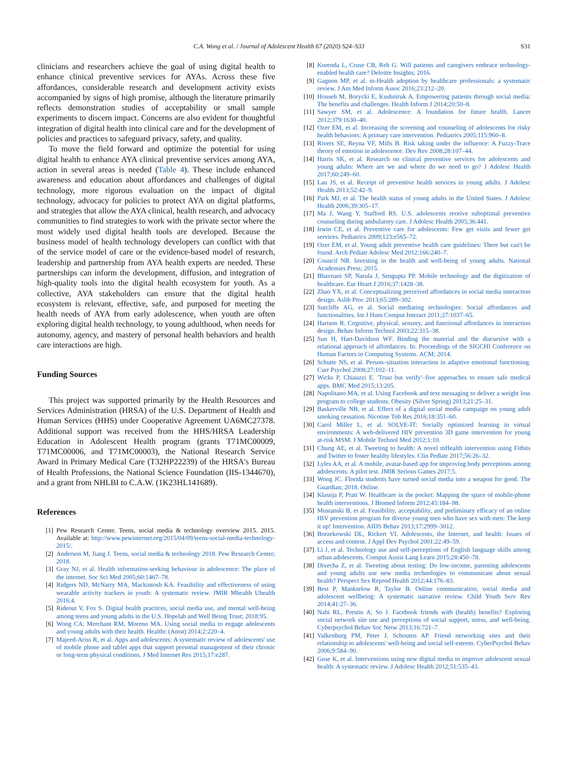C.A. Wong et al. / Journal of Adolescent Health 67 (2020) S24–S33 S31
clinicians and researchers achieve the goal of using digital health to enhance clinical preventive services for AYAs. Across these five affordances, considerable research and development activity exists accompanied by signs of high promise, although the literature primarily reflects demonstration studies of acceptability or small sample experiments to discern impact. Concerns are also evident for thoughtful integration of digital health into clinical care and for the development of policies and practices to safeguard privacy, safety, and quality.
To move the field forward and optimize the potential for using digital health to enhance AYA clinical preventive services among AYA, action in several areas is needed (Table 4). These include enhanced awareness and education about affordances and challenges of digital technology, more rigorous evaluation on the impact of digital technology, advocacy for policies to protect AYA on digital platforms, and strategies that allow the AYA clinical, health research, and advocacy communities to find strategies to work with the private sector where the most widely used digital health tools are developed. Because the business model of health technology developers can conflict with that of the service model of care or the evidence-based model of research, leadership and partnership from AYA health experts are needed. These partnerships can inform the development, diffusion, and integration of high-quality tools into the digital health ecosystem for youth. As a collective, AYA stakeholders can ensure that the digital health ecosystem is relevant, effective, safe, and purposed for meeting the health needs of AYA from early adolescence, when youth are often exploring digital health technology, to young adulthood, when needs for autonomy, agency, and mastery of personal health behaviors and health care interactions are high.
Funding Sources
This project was supported primarily by the Health Resources and Services Administration (HRSA) of the U.S. Department of Health and Human Services (HHS) under Cooperative Agreement UA6MC27378. Additional support was received from the HHS/HRSA Leadership Education in Adolescent Health program (grants T71MC00009, T71MC00006, and T71MC00003), the National Research Service Award in Primary Medical Care (T32HP22239) of the HRSA's Bureau of Health Professions, the National Science Foundation (IIS-1344670), and a grant from NHLBI to C.A.W. (1K23HL141689).
References
[1] Pew Research Center. Teens, social media & technology overview 2015. 2015. Available at: http://www.pewinternet.org/2015/04/09/teens-social-media-technology-2015/.
[2] Anderson M, Jiang J. Teens, social media & technology 2018. Pew Research Center; 2018.
[3] Gray NJ, et al. Health information-seeking behaviour in adolescence: The place of the internet. Soc Sci Med 2005;60:1467–78.
[4] Ridgers ND, McNarry MA, Mackintosh KA. Feasibility and effectiveness of using wearable activity trackers in youth: A systematic review. JMIR Mhealth Uhealth 2016;4.
[5] Rideout V, Fox S. Digital health practices, social media use, and mental well-being among teens and young adults in the U.S. Hopelab and Well Being Trust; 2018:95.
[6] Wong CA, Merchant RM, Moreno MA. Using social media to engage adolescents and young adults with their health. Healthc (Amst) 2014;2:220–4.
[7] Majeed-Ariss R, et al. Apps and adolescents: A systematic review of adolescents' use of mobile phone and tablet apps that support personal management of their chronic or long-term physical conditions. J Med Internet Res 2015;17:e287.
[8] Korenda L, Cruse CB, Reh G. Will patients and caregivers embrace technology-enabled health care? Deloitte Insights; 2016.
[9] Gagnon MP, et al. m-Health adoption by healthcare professionals: a systematic review. J Am Med Inform Assoc 2016;23:212–20.
[10] Househ M, Borycki E, Kushniruk A. Empowering patients through social media: The benefits and challenges. Health Inform J 2014;20:50–8.
[11] Sawyer SM, et al. Adolescence: A foundation for future health. Lancet 2012;379:1630–40.
[12] Ozer EM, et al. Increasing the screening and counseling of adolescents for risky health behaviors: A primary care intervention. Pediatrics 2005;115:960–8.
[13] Rivers SE, Reyna VF, Mills B. Risk taking under the influence: A Fuzzy-Trace theory of emotion in adolescence. Dev Rev 2008;28:107–44.
[14] Harris SK, et al. Research on clinical preventive services for adolescents and young adults: Where are we and where do we need to go? J Adolesc Health 2017;60:249–60.
[15] Lau JS, et al. Receipt of preventive health services in young adults. J Adolesc Health 2013;52:42–9.
[16] Park MJ, et al. The health status of young adults in the United States. J Adolesc Health 2006;39:305–17.
[17] Ma J, Wang Y, Stafford RS. U.S. adolescents receive suboptimal preventive counseling during ambulatory care. J Adolesc Health 2005;36:441.
[18] Irwin CE, et al. Preventive care for adolescents: Few get visits and fewer get services. Pediatrics 2009;123:e565–72.
[19] Ozer EM, et al. Young adult preventive health care guidelines: There but can't be found. Arch Pediatr Adolesc Med 2012;166:240–7.
[20] Council NR. Investing in the health and well-being of young adults. National Academies Press; 2015.
[21] Bhavnani SP, Narula J, Sengupta PP. Mobile technology and the digitization of healthcare. Eur Heart J 2016;37:1428–38.
[22] Zhao YX, et al. Conceptualizing perceived affordances in social media interaction design. Aslib Proc 2013;65:289–302.
[23] Sutcliffe AG, et al. Social mediating technologies: Social affordances and functionalities. Int J Hum Comput Interact 2011;27:1037–65.
[24] Hartson R. Cognitive, physical, sensory, and functional affordances in interaction design. Behav Inform Technol 2003;22:315–38.
[25] Sun H, Hart-Davidson WF. Binding the material and the discursive with a relational approach of affordances. In: Proceedings of the SIGCHI Conference on Human Factors in Computing Systems. ACM; 2014.
[26] Schutte NS, et al. Person–situation interaction in adaptive emotional functioning. Curr Psychol 2008;27:102–11.
[27] Wicks P, Chiauzzi E. 'Trust but verify'–five approaches to ensure safe medical apps. BMC Med 2015;13:205.
[28] Napolitano MA, et al. Using Facebook and text messaging to deliver a weight loss program to college students. Obesity (Silver Spring) 2013;21:25–31.
[29] Baskerville NB, et al. Effect of a digital social media campaign on young adult smoking cessation. Nicotine Tob Res 2016;18:351–60.
[30] Carol Miller L, et al. SOLVE-IT: Socially optimized learning in virtual environments: A web-delivered HIV prevention 3D game intervention for young at-risk MSM. J Mobile Technol Med 2012;1:10.
[31] Chung AE, et al. Tweeting to health: A novel mHealth intervention using Fitbits and Twitter to foster healthy lifestyles. Clin Pediatr 2017;56:26–32.
[32] Lyles AA, et al. A mobile, avatar-based app for improving body perceptions among adolescents: A pilot test. JMIR Serious Games 2017;5.
[33] Wong JC. Florida students have turned social media into a weapon for good. The Guardian; 2018. Online.
[34] Klasnja P, Pratt W. Healthcare in the pocket: Mapping the space of mobile-phone health interventions. J Biomed Inform 2012;45:184–98.
[35] Mustanski B, et al. Feasibility, acceptability, and preliminary efficacy of an online HIV prevention program for diverse young men who have sex with men: The keep it up! Intervention. AIDS Behav 2013;17:2999–3012.
[36] Borzekowski DL, Rickert VI. Adolescents, the Internet, and health: Issues of access and content. J Appl Dev Psychol 2001;22:49–59.
[37] Li J, et al. Technology use and self-perceptions of English language skills among urban adolescents. Comput Assist Lang Learn 2015;28:450–78.
[38] Divecha Z, et al. Tweeting about testing: Do low-income, parenting adolescents and young adults use new media technologies to communicate about sexual health? Perspect Sex Reprod Health 2012;44:176–83.
[39] Best P, Manktelow R, Taylor B. Online communication, social media and adolescent wellbeing: A systematic narrative review. Child Youth Serv Rev 2014;41:27–36.
[40] Nabi RL, Prestin A, So J. Facebook friends with (health) benefits? Exploring social network site use and perceptions of social support, stress, and well-being. Cyberpsychol Behav Soc Netw 2013;16:721–7.
[41] Valkenburg PM, Peter J, Schouten AP. Friend networking sites and their relationship to adolescents' well-being and social self-esteem. CyberPsychol Behav 2006;9:584–90.
[42] Guse K, et al. Interventions using new digital media to improve adolescent sexual health: A systematic review. J Adolesc Health 2012;51:535–43.